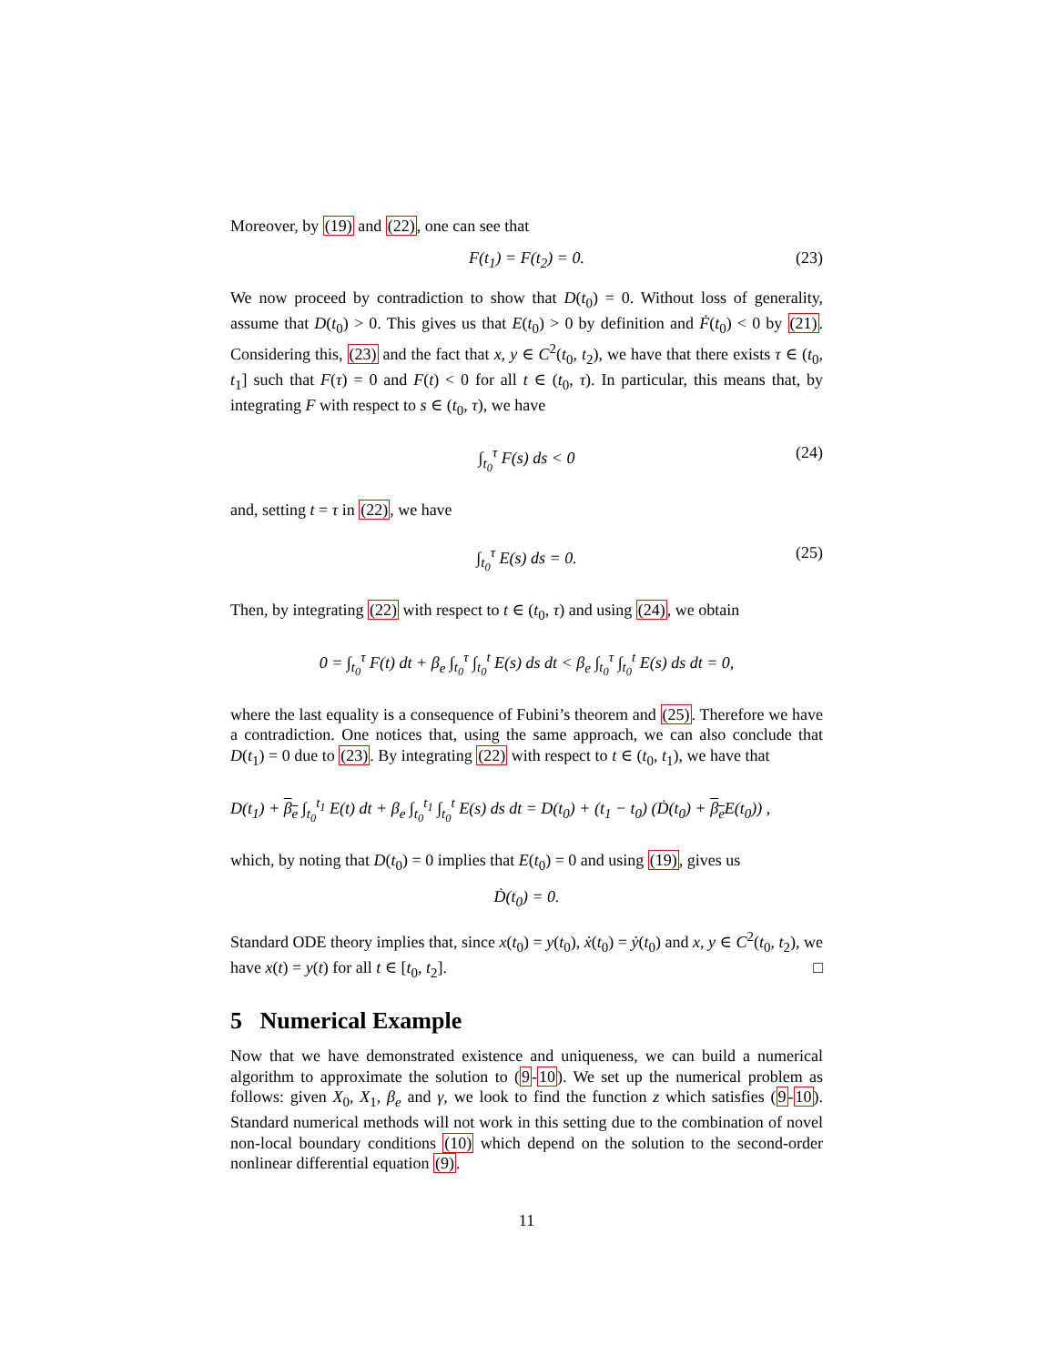Moreover, by (19) and (22), one can see that
F(t<sub>1</sub>) = F(t<sub>2</sub>) = 0. (23)
We now proceed by contradiction to show that D(t<sub>0</sub>) = 0. Without loss of generality, assume that D(t<sub>0</sub>) > 0. This gives us that E(t<sub>0</sub>) > 0 by definition and Ḟ(t<sub>0</sub>) < 0 by (21). Considering this, (23) and the fact that x, y ∈ C<sup>2</sup>(t<sub>0</sub>, t<sub>2</sub>), we have that there exists τ ∈ (t<sub>0</sub>, t<sub>1</sub>] such that F(τ) = 0 and F(t) < 0 for all t ∈ (t<sub>0</sub>, τ). In particular, this means that, by integrating F with respect to s ∈ (t<sub>0</sub>, τ), we have
∫<sub>t<sub>0</sub></sub><sup>τ</sup> F(s) ds < 0 (24)
and, setting t = τ in (22), we have
∫<sub>t<sub>0</sub></sub><sup>τ</sup> E(s) ds = 0. (25)
Then, by integrating (22) with respect to t ∈ (t<sub>0</sub>, τ) and using (24), we obtain
0 = ∫<sub>t<sub>0</sub></sub><sup>τ</sup> F(t) dt + β<sub>e</sub> ∫<sub>t<sub>0</sub></sub><sup>τ</sup> ∫<sub>t<sub>0</sub></sub><sup>t</sup> E(s) ds dt < β<sub>e</sub> ∫<sub>t<sub>0</sub></sub><sup>τ</sup> ∫<sub>t<sub>0</sub></sub><sup>t</sup> E(s) ds dt = 0,
where the last equality is a consequence of Fubini’s theorem and (25). Therefore we have a contradiction. One notices that, using the same approach, we can also conclude that D(t<sub>1</sub>) = 0 due to (23). By integrating (22) with respect to t ∈ (t<sub>0</sub>, t<sub>1</sub>), we have that
D(t<sub>1</sub>) + β<sub>e</sub> ∫<sub>t<sub>0</sub></sub><sup>t<sub>1</sub></sup> E(t) dt + β<sub>e</sub> ∫<sub>t<sub>0</sub></sub><sup>t<sub>1</sub></sup> ∫<sub>t<sub>0</sub></sub><sup>t</sup> E(s) ds dt = D(t<sub>0</sub>) + (t<sub>1</sub> − t<sub>0</sub>) (Ḋ(t<sub>0</sub>) + β<sub>e</sub> E(t<sub>0</sub>)) ,
which, by noting that D(t<sub>0</sub>) = 0 implies that E(t<sub>0</sub>) = 0 and using (19), gives us
Ḋ(t<sub>0</sub>) = 0.
Standard ODE theory implies that, since x(t<sub>0</sub>) = y(t<sub>0</sub>), ẋ(t<sub>0</sub>) = ẏ(t<sub>0</sub>) and x, y ∈ C<sup>2</sup>(t<sub>0</sub>, t<sub>2</sub>), we have x(t) = y(t) for all t ∈ [t<sub>0</sub>, t<sub>2</sub>]. □
5 Numerical Example
Now that we have demonstrated existence and uniqueness, we can build a numerical algorithm to approximate the solution to (9-10). We set up the numerical problem as follows: given X<sub>0</sub>, X<sub>1</sub>, β<sub>e</sub> and γ, we look to find the function z which satisfies (9-10). Standard numerical methods will not work in this setting due to the combination of novel non-local boundary conditions (10) which depend on the solution to the second-order nonlinear differential equation (9).
11